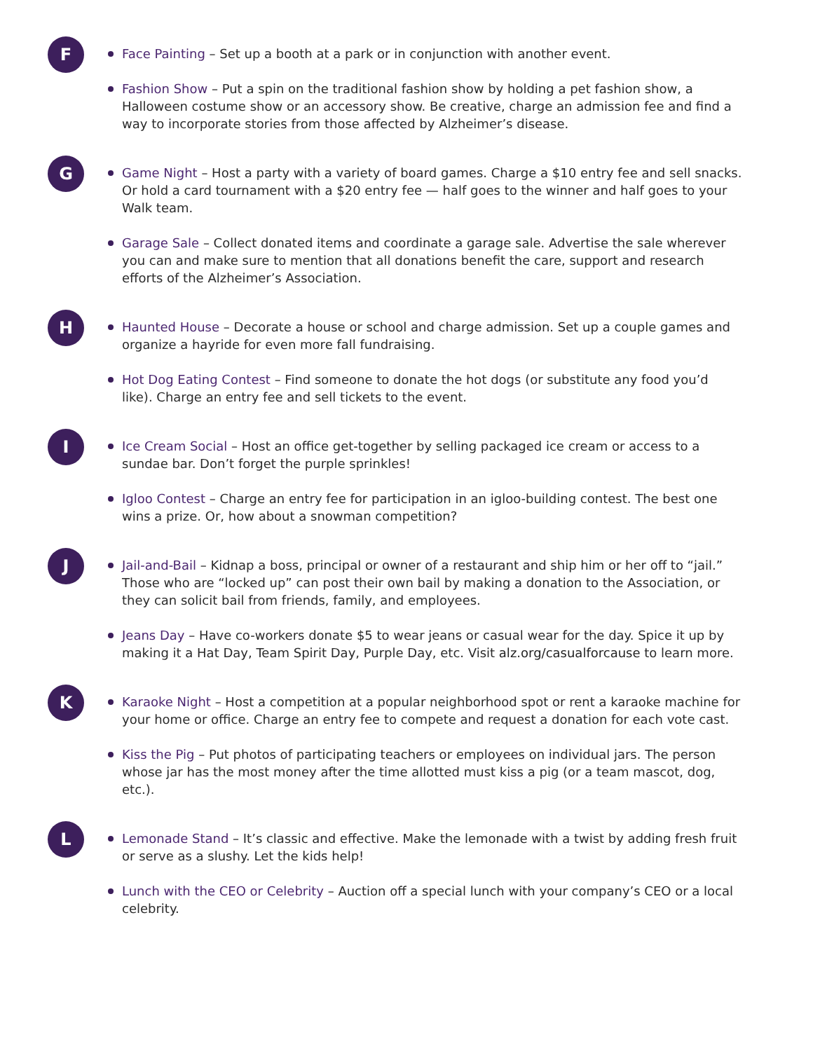F
Face Painting – Set up a booth at a park or in conjunction with another event.
Fashion Show – Put a spin on the traditional fashion show by holding a pet fashion show, a Halloween costume show or an accessory show. Be creative, charge an admission fee and find a way to incorporate stories from those affected by Alzheimer’s disease.
G
Game Night – Host a party with a variety of board games. Charge a $10 entry fee and sell snacks. Or hold a card tournament with a $20 entry fee — half goes to the winner and half goes to your Walk team.
Garage Sale – Collect donated items and coordinate a garage sale. Advertise the sale wherever you can and make sure to mention that all donations benefit the care, support and research efforts of the Alzheimer’s Association.
H
Haunted House – Decorate a house or school and charge admission. Set up a couple games and organize a hayride for even more fall fundraising.
Hot Dog Eating Contest – Find someone to donate the hot dogs (or substitute any food you’d like). Charge an entry fee and sell tickets to the event.
I
Ice Cream Social – Host an office get-together by selling packaged ice cream or access to a sundae bar. Don’t forget the purple sprinkles!
Igloo Contest – Charge an entry fee for participation in an igloo-building contest. The best one wins a prize. Or, how about a snowman competition?
J
Jail-and-Bail – Kidnap a boss, principal or owner of a restaurant and ship him or her off to “jail.” Those who are “locked up” can post their own bail by making a donation to the Association, or they can solicit bail from friends, family, and employees.
Jeans Day – Have co-workers donate $5 to wear jeans or casual wear for the day. Spice it up by making it a Hat Day, Team Spirit Day, Purple Day, etc. Visit alz.org/casualforcause to learn more.
K
Karaoke Night – Host a competition at a popular neighborhood spot or rent a karaoke machine for your home or office. Charge an entry fee to compete and request a donation for each vote cast.
Kiss the Pig – Put photos of participating teachers or employees on individual jars. The person whose jar has the most money after the time allotted must kiss a pig (or a team mascot, dog, etc.).
L
Lemonade Stand – It’s classic and effective. Make the lemonade with a twist by adding fresh fruit or serve as a slushy. Let the kids help!
Lunch with the CEO or Celebrity – Auction off a special lunch with your company’s CEO or a local celebrity.